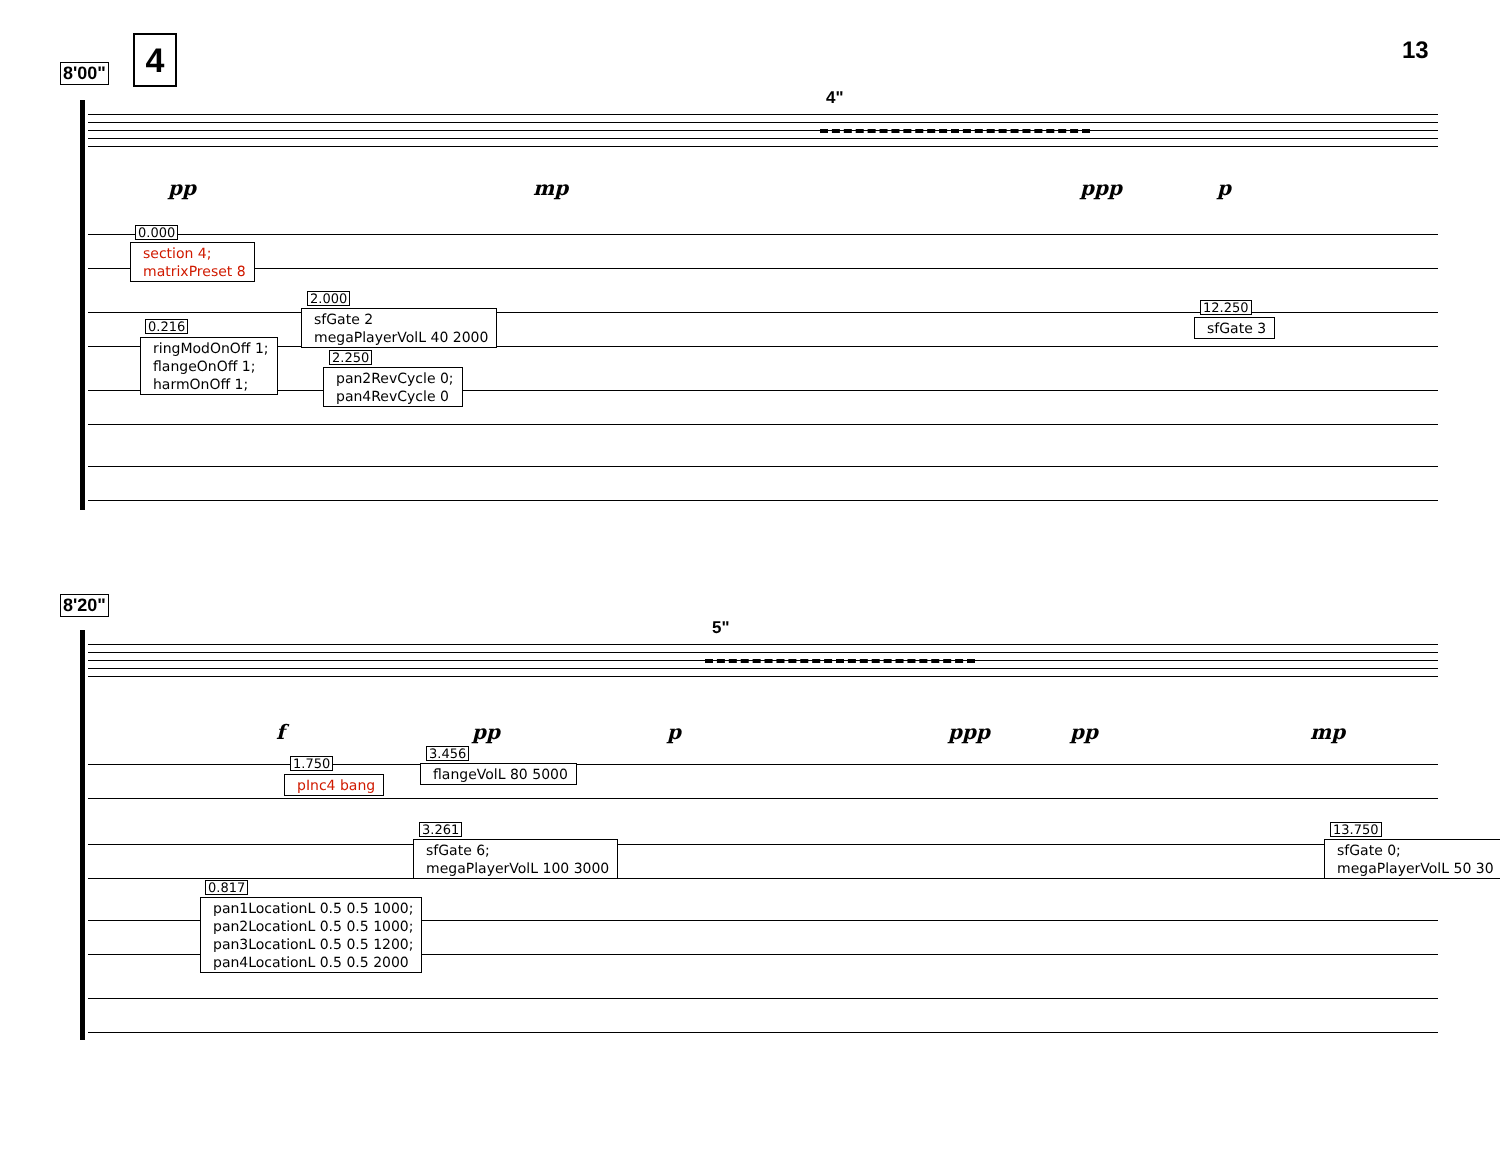4 13
8'00"
4"
pp mp ppp p
0.000
section 4;
matrixPreset 8
2.000
sfGate 2
megaPlayerVolL 40 2000
0.216
ringModOnOff 1;
flangeOnOff 1;
harmOnOff 1;
2.250
pan2RevCycle 0;
pan4RevCycle 0
12.250
sfGate 3
8'20"
5"
f pp p ppp pp mp
1.750
pInc4 bang
3.456
flangeVolL 80 5000
3.261
sfGate 6;
megaPlayerVolL 100 3000
13.750
sfGate 0;
megaPlayerVolL 50 30
0.817
pan1LocationL 0.5 0.5 1000;
pan2LocationL 0.5 0.5 1000;
pan3LocationL 0.5 0.5 1200;
pan4LocationL 0.5 0.5 2000